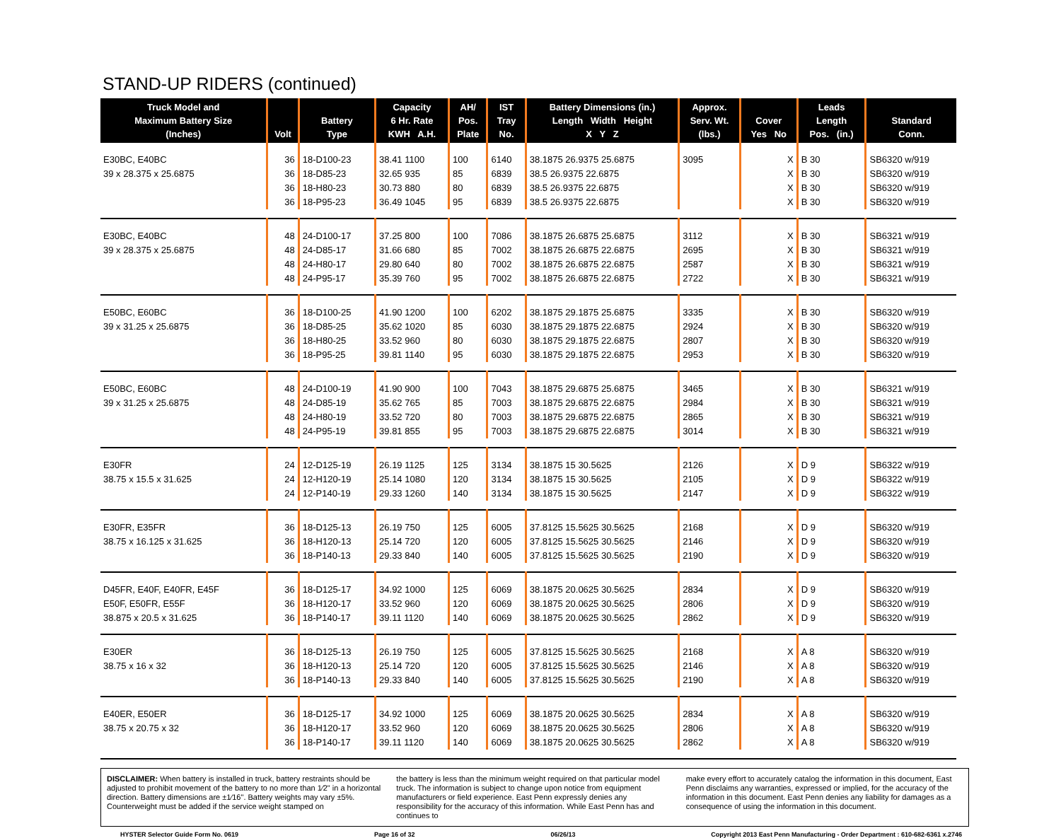STAND-UP RIDERS (continued)
| Truck Model and Maximum Battery Size (Inches) | Volt | Battery Type | Capacity 6 Hr. Rate KWH A.H. | AH/ Pos. Plate | IST Tray No. | Battery Dimensions (in.) Length Width Height X Y Z | Approx. Serv. Wt. (lbs.) | Cover Yes No | Leads Length Pos. (in.) | Standard Conn. |
| --- | --- | --- | --- | --- | --- | --- | --- | --- | --- | --- |
| E30BC, E40BC 39 x 28.375 x 25.6875 | 36 36 36 36 | 18-D100-23 18-D85-23 18-H80-23 18-P95-23 | 38.41 1100 32.65 935 30.73 880 36.49 1045 | 100 85 80 95 | 6140 6839 6839 6839 | 38.1875 26.9375 25.6875 38.5 26.9375 22.6875 38.5 26.9375 22.6875 38.5 26.9375 22.6875 | 3095 | X X X X | B 30 B 30 B 30 B 30 | SB6320 w/919 SB6320 w/919 SB6320 w/919 SB6320 w/919 |
| E30BC, E40BC 39 x 28.375 x 25.6875 | 48 48 48 48 | 24-D100-17 24-D85-17 24-H80-17 24-P95-17 | 37.25 800 31.66 680 29.80 640 35.39 760 | 100 85 80 95 | 7086 7002 7002 7002 | 38.1875 26.6875 25.6875 38.1875 26.6875 22.6875 38.1875 26.6875 22.6875 38.1875 26.6875 22.6875 | 3112 2695 2587 2722 | X X X X | B 30 B 30 B 30 B 30 | SB6321 w/919 SB6321 w/919 SB6321 w/919 SB6321 w/919 |
| E50BC, E60BC 39 x 31.25 x 25.6875 | 36 36 36 36 | 18-D100-25 18-D85-25 18-H80-25 18-P95-25 | 41.90 1200 35.62 1020 33.52 960 39.81 1140 | 100 85 80 95 | 6202 6030 6030 6030 | 38.1875 29.1875 25.6875 38.1875 29.1875 22.6875 38.1875 29.1875 22.6875 38.1875 29.1875 22.6875 | 3335 2924 2807 2953 | X X X X | B 30 B 30 B 30 B 30 | SB6320 w/919 SB6320 w/919 SB6320 w/919 SB6320 w/919 |
| E50BC, E60BC 39 x 31.25 x 25.6875 | 48 48 48 48 | 24-D100-19 24-D85-19 24-H80-19 24-P95-19 | 41.90 900 35.62 765 33.52 720 39.81 855 | 100 85 80 95 | 7043 7003 7003 7003 | 38.1875 29.6875 25.6875 38.1875 29.6875 22.6875 38.1875 29.6875 22.6875 38.1875 29.6875 22.6875 | 3465 2984 2865 3014 | X X X X | B 30 B 30 B 30 B 30 | SB6321 w/919 SB6321 w/919 SB6321 w/919 SB6321 w/919 |
| E30FR 38.75 x 15.5 x 31.625 | 24 24 24 | 12-D125-19 12-H120-19 12-P140-19 | 26.19 1125 25.14 1080 29.33 1260 | 125 120 140 | 3134 3134 3134 | 38.1875 15 30.5625 38.1875 15 30.5625 38.1875 15 30.5625 | 2126 2105 2147 | X X X | D 9 D 9 D 9 | SB6322 w/919 SB6322 w/919 SB6322 w/919 |
| E30FR, E35FR 38.75 x 16.125 x 31.625 | 36 36 36 | 18-D125-13 18-H120-13 18-P140-13 | 26.19 750 25.14 720 29.33 840 | 125 120 140 | 6005 6005 6005 | 37.8125 15.5625 30.5625 37.8125 15.5625 30.5625 37.8125 15.5625 30.5625 | 2168 2146 2190 | X X X | D 9 D 9 D 9 | SB6320 w/919 SB6320 w/919 SB6320 w/919 |
| D45FR, E40F, E40FR, E45F E50F, E50FR, E55F 38.875 x 20.5 x 31.625 | 36 36 36 | 18-D125-17 18-H120-17 18-P140-17 | 34.92 1000 33.52 960 39.11 1120 | 125 120 140 | 6069 6069 6069 | 38.1875 20.0625 30.5625 38.1875 20.0625 30.5625 38.1875 20.0625 30.5625 | 2834 2806 2862 | X X X | D 9 D 9 D 9 | SB6320 w/919 SB6320 w/919 SB6320 w/919 |
| E30ER 38.75 x 16 x 32 | 36 36 36 | 18-D125-13 18-H120-13 18-P140-13 | 26.19 750 25.14 720 29.33 840 | 125 120 140 | 6005 6005 6005 | 37.8125 15.5625 30.5625 37.8125 15.5625 30.5625 37.8125 15.5625 30.5625 | 2168 2146 2190 | X X X | A 8 A 8 A 8 | SB6320 w/919 SB6320 w/919 SB6320 w/919 |
| E40ER, E50ER 38.75 x 20.75 x 32 | 36 36 36 | 18-D125-17 18-H120-17 18-P140-17 | 34.92 1000 33.52 960 39.11 1120 | 125 120 140 | 6069 6069 6069 | 38.1875 20.0625 30.5625 38.1875 20.0625 30.5625 38.1875 20.0625 30.5625 | 2834 2806 2862 | X X X | A 8 A 8 A 8 | SB6320 w/919 SB6320 w/919 SB6320 w/919 |
DISCLAIMER: When battery is installed in truck, battery restraints should be adjusted to prohibit movement of the battery to no more than 1⁄2" in a horizontal direction. Battery dimensions are ±1⁄16". Battery weights may vary ±5%. Counterweight must be added if the service weight stamped on
the battery is less than the minimum weight required on that particular model truck. The information is subject to change upon notice from equipment manufacturers or field experience. East Penn expressly denies any responsibility for the accuracy of this information. While East Penn has and continues to
make every effort to accurately catalog the information in this document, East Penn disclaims any warranties, expressed or implied, for the accuracy of the information in this document. East Penn denies any liability for damages as a consequence of using the information in this document.
HYSTER Selector Guide Form No. 0619 Page 16 of 32 06/26/13 Copyright 2013 East Penn Manufacturing - Order Department : 610-682-6361 x.2746